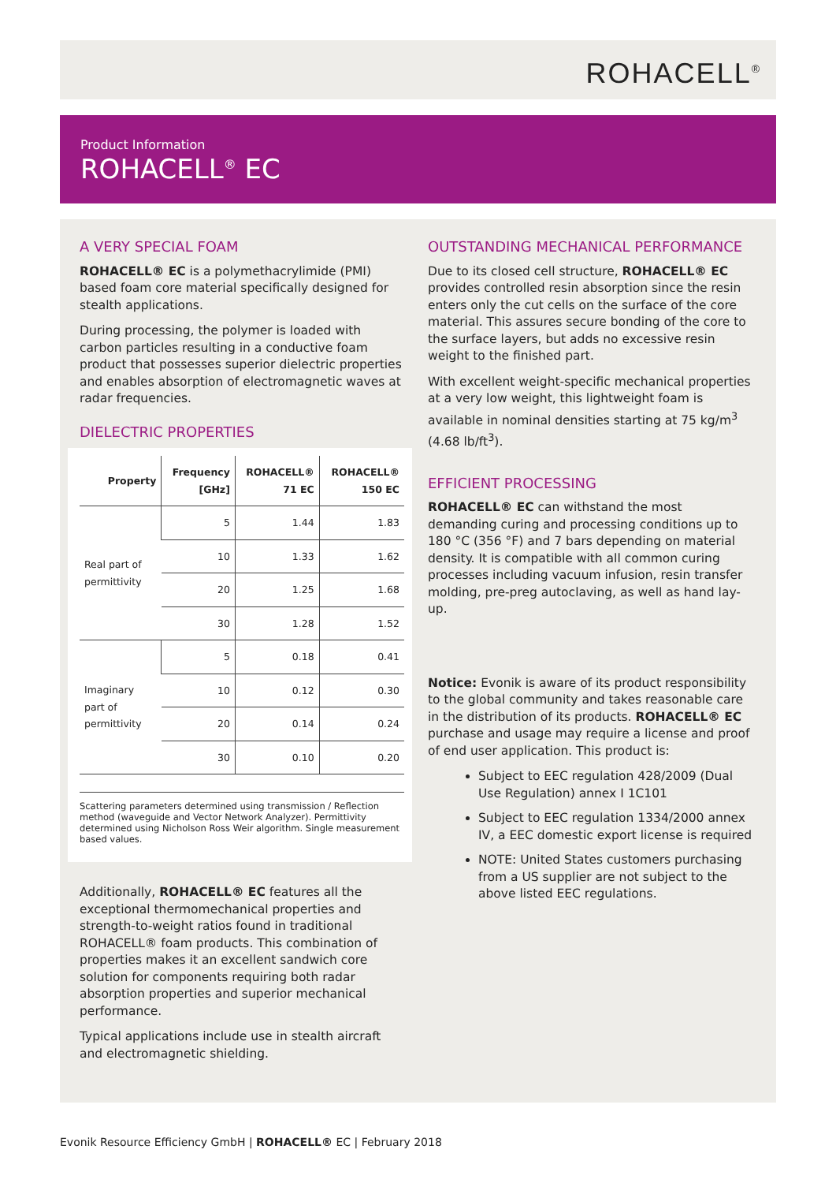ROHACELL<sup>®</sup>
Product Information
ROHACELL<sup>®</sup> EC
A VERY SPECIAL FOAM
ROHACELL® EC is a polymethacrylimide (PMI) based foam core material specifically designed for stealth applications.
During processing, the polymer is loaded with carbon particles resulting in a conductive foam product that possesses superior dielectric properties and enables absorption of electromagnetic waves at radar frequencies.
DIELECTRIC PROPERTIES
| Property | Frequency [GHz] | ROHACELL® 71 EC | ROHACELL® 150 EC |
| --- | --- | --- | --- |
| Real part of permittivity | 5 | 1.44 | 1.83 |
| | 10 | 1.33 | 1.62 |
| | 20 | 1.25 | 1.68 |
| | 30 | 1.28 | 1.52 |
| Imaginary part of permittivity | 5 | 0.18 | 0.41 |
| | 10 | 0.12 | 0.30 |
| | 20 | 0.14 | 0.24 |
| | 30 | 0.10 | 0.20 |
Scattering parameters determined using transmission / Reflection method (waveguide and Vector Network Analyzer). Permittivity determined using Nicholson Ross Weir algorithm. Single measurement based values.
Additionally, ROHACELL® EC features all the exceptional thermomechanical properties and strength-to-weight ratios found in traditional ROHACELL® foam products. This combination of properties makes it an excellent sandwich core solution for components requiring both radar absorption properties and superior mechanical performance.
Typical applications include use in stealth aircraft and electromagnetic shielding.
OUTSTANDING MECHANICAL PERFORMANCE
Due to its closed cell structure, ROHACELL® EC provides controlled resin absorption since the resin enters only the cut cells on the surface of the core material. This assures secure bonding of the core to the surface layers, but adds no excessive resin weight to the finished part.
With excellent weight-specific mechanical properties at a very low weight, this lightweight foam is available in nominal densities starting at 75 kg/m<sup>3</sup> (4.68 lb/ft<sup>3</sup>).
EFFICIENT PROCESSING
ROHACELL® EC can withstand the most demanding curing and processing conditions up to 180 °C (356 °F) and 7 bars depending on material density. It is compatible with all common curing processes including vacuum infusion, resin transfer molding, pre-preg autoclaving, as well as hand lay-up.
Notice: Evonik is aware of its product responsibility to the global community and takes reasonable care in the distribution of its products. ROHACELL® EC purchase and usage may require a license and proof of end user application. This product is:
Subject to EEC regulation 428/2009 (Dual Use Regulation) annex I 1C101
Subject to EEC regulation 1334/2000 annex IV, a EEC domestic export license is required
NOTE: United States customers purchasing from a US supplier are not subject to the above listed EEC regulations.
Evonik Resource Efficiency GmbH | ROHACELL® EC | February 2018